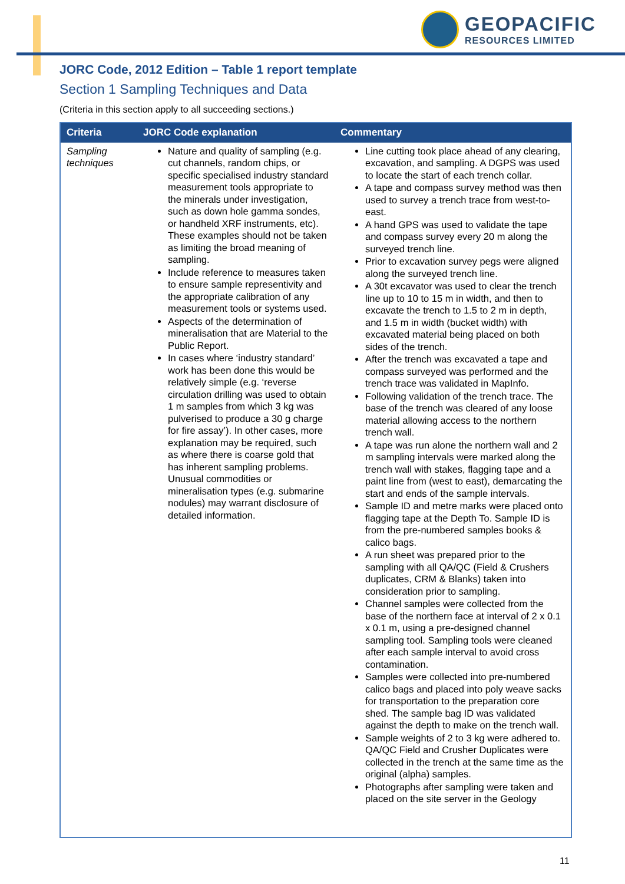GEOPACIFIC
RESOURCES LIMITED
JORC Code, 2012 Edition – Table 1 report template
Section 1 Sampling Techniques and Data
(Criteria in this section apply to all succeeding sections.)
| Criteria | JORC Code explanation | Commentary |
| --- | --- | --- |
| Sampling techniques | Nature and quality of sampling (e.g. cut channels, random chips, or specific specialised industry standard measurement tools appropriate to the minerals under investigation, such as down hole gamma sondes, or handheld XRF instruments, etc). These examples should not be taken as limiting the broad meaning of sampling. Include reference to measures taken to ensure sample representivity and the appropriate calibration of any measurement tools or systems used. Aspects of the determination of mineralisation that are Material to the Public Report. In cases where ‘industry standard’ work has been done this would be relatively simple (e.g. ‘reverse circulation drilling was used to obtain 1 m samples from which 3 kg was pulverised to produce a 30 g charge for fire assay’). In other cases, more explanation may be required, such as where there is coarse gold that has inherent sampling problems. Unusual commodities or mineralisation types (e.g. submarine nodules) may warrant disclosure of detailed information. | Line cutting took place ahead of any clearing, excavation, and sampling. A DGPS was used to locate the start of each trench collar. A tape and compass survey method was then used to survey a trench trace from west-to-east. A hand GPS was used to validate the tape and compass survey every 20 m along the surveyed trench line. Prior to excavation survey pegs were aligned along the surveyed trench line. A 30t excavator was used to clear the trench line up to 10 to 15 m in width, and then to excavate the trench to 1.5 to 2 m in depth, and 1.5 m in width (bucket width) with excavated material being placed on both sides of the trench. After the trench was excavated a tape and compass surveyed was performed and the trench trace was validated in MapInfo. Following validation of the trench trace. The base of the trench was cleared of any loose material allowing access to the northern trench wall. A tape was run alone the northern wall and 2 m sampling intervals were marked along the trench wall with stakes, flagging tape and a paint line from (west to east), demarcating the start and ends of the sample intervals. Sample ID and metre marks were placed onto flagging tape at the Depth To. Sample ID is from the pre-numbered samples books & calico bags. A run sheet was prepared prior to the sampling with all QA/QC (Field & Crushers duplicates, CRM & Blanks) taken into consideration prior to sampling. Channel samples were collected from the base of the northern face at interval of 2 x 0.1 x 0.1 m, using a pre-designed channel sampling tool. Sampling tools were cleaned after each sample interval to avoid cross contamination. Samples were collected into pre-numbered calico bags and placed into poly weave sacks for transportation to the preparation core shed. The sample bag ID was validated against the depth to make on the trench wall. Sample weights of 2 to 3 kg were adhered to. QA/QC Field and Crusher Duplicates were collected in the trench at the same time as the original (alpha) samples. Photographs after sampling were taken and placed on the site server in the Geology |
11